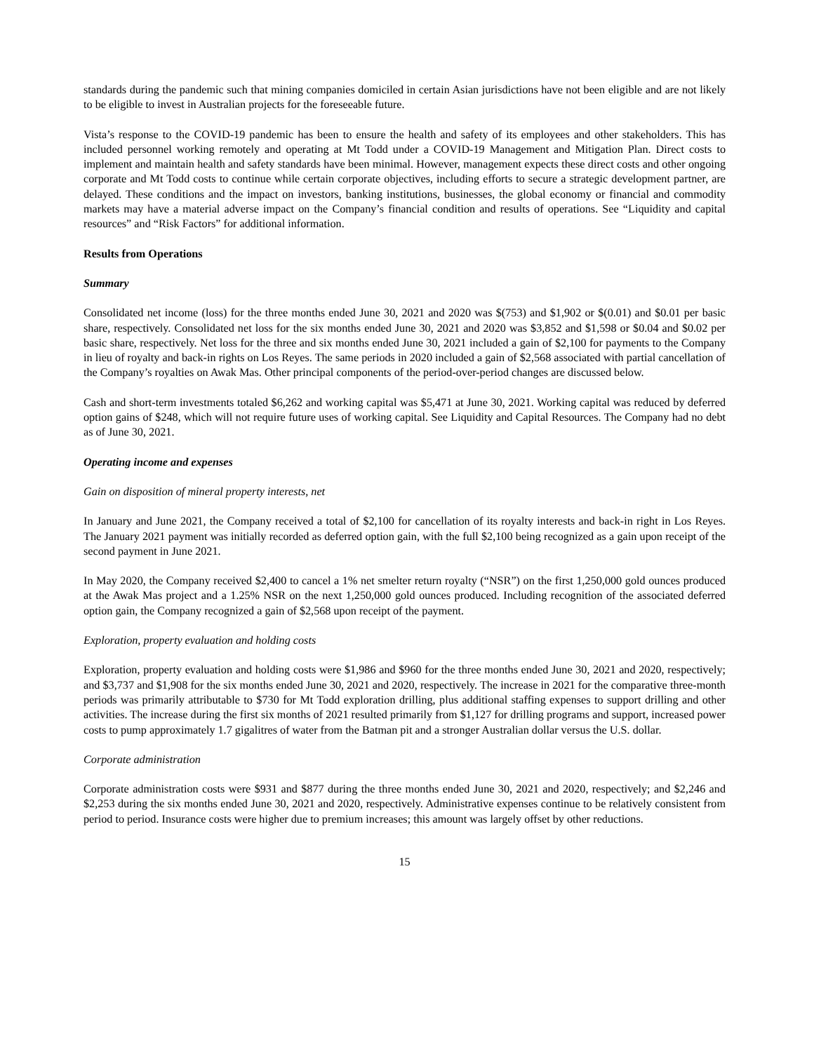standards during the pandemic such that mining companies domiciled in certain Asian jurisdictions have not been eligible and are not likely to be eligible to invest in Australian projects for the foreseeable future.
Vista’s response to the COVID-19 pandemic has been to ensure the health and safety of its employees and other stakeholders. This has included personnel working remotely and operating at Mt Todd under a COVID-19 Management and Mitigation Plan. Direct costs to implement and maintain health and safety standards have been minimal. However, management expects these direct costs and other ongoing corporate and Mt Todd costs to continue while certain corporate objectives, including efforts to secure a strategic development partner, are delayed. These conditions and the impact on investors, banking institutions, businesses, the global economy or financial and commodity markets may have a material adverse impact on the Company’s financial condition and results of operations. See “Liquidity and capital resources” and “Risk Factors” for additional information.
Results from Operations
Summary
Consolidated net income (loss) for the three months ended June 30, 2021 and 2020 was $(753) and $1,902 or $(0.01) and $0.01 per basic share, respectively. Consolidated net loss for the six months ended June 30, 2021 and 2020 was $3,852 and $1,598 or $0.04 and $0.02 per basic share, respectively. Net loss for the three and six months ended June 30, 2021 included a gain of $2,100 for payments to the Company in lieu of royalty and back-in rights on Los Reyes. The same periods in 2020 included a gain of $2,568 associated with partial cancellation of the Company’s royalties on Awak Mas. Other principal components of the period-over-period changes are discussed below.
Cash and short-term investments totaled $6,262 and working capital was $5,471 at June 30, 2021. Working capital was reduced by deferred option gains of $248, which will not require future uses of working capital. See Liquidity and Capital Resources. The Company had no debt as of June 30, 2021.
Operating income and expenses
Gain on disposition of mineral property interests, net
In January and June 2021, the Company received a total of $2,100 for cancellation of its royalty interests and back-in right in Los Reyes. The January 2021 payment was initially recorded as deferred option gain, with the full $2,100 being recognized as a gain upon receipt of the second payment in June 2021.
In May 2020, the Company received $2,400 to cancel a 1% net smelter return royalty (“NSR”) on the first 1,250,000 gold ounces produced at the Awak Mas project and a 1.25% NSR on the next 1,250,000 gold ounces produced. Including recognition of the associated deferred option gain, the Company recognized a gain of $2,568 upon receipt of the payment.
Exploration, property evaluation and holding costs
Exploration, property evaluation and holding costs were $1,986 and $960 for the three months ended June 30, 2021 and 2020, respectively; and $3,737 and $1,908 for the six months ended June 30, 2021 and 2020, respectively. The increase in 2021 for the comparative three-month periods was primarily attributable to $730 for Mt Todd exploration drilling, plus additional staffing expenses to support drilling and other activities. The increase during the first six months of 2021 resulted primarily from $1,127 for drilling programs and support, increased power costs to pump approximately 1.7 gigalitres of water from the Batman pit and a stronger Australian dollar versus the U.S. dollar.
Corporate administration
Corporate administration costs were $931 and $877 during the three months ended June 30, 2021 and 2020, respectively; and $2,246 and $2,253 during the six months ended June 30, 2021 and 2020, respectively. Administrative expenses continue to be relatively consistent from period to period. Insurance costs were higher due to premium increases; this amount was largely offset by other reductions.
15